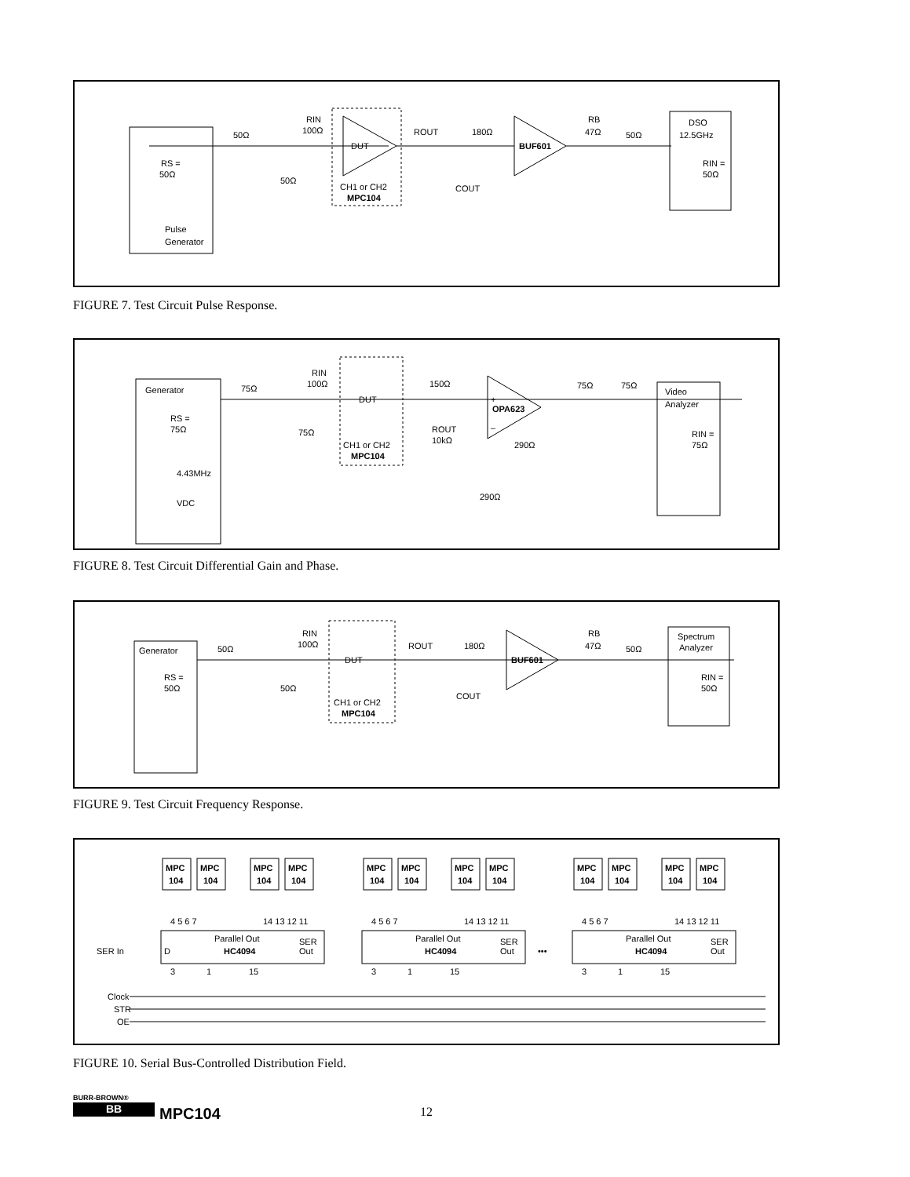RS =
50Ω
Pulse
Generator
50Ω
RIN
100Ω
DUT
CH1 or CH2
MPC104
50Ω
ROUT
180Ω
COUT
BUF601
RB
47Ω
50Ω
DSO
12.5GHz
RIN =
50Ω
FIGURE 7. Test Circuit Pulse Response.
Generator
RS =
75Ω
4.43MHz
VDC
75Ω
RIN
100Ω
75Ω
DUT
CH1 or CH2
MPC104
150Ω
ROUT
10kΩ
+
OPA623
–
290Ω
290Ω
75Ω
75Ω
Video
Analyzer
RIN =
75Ω
FIGURE 8. Test Circuit Differential Gain and Phase.
Generator
RS =
50Ω
50Ω
RIN
100Ω
50Ω
DUT
CH1 or CH2
MPC104
ROUT
180Ω
COUT
BUF601
RB
47Ω
50Ω
Spectrum
Analyzer
RIN =
50Ω
FIGURE 9. Test Circuit Frequency Response.
SER In
Clock
STR
OE
D
Parallel Out
HC4094
SER
Out
4 5 6 7
14 13 12 11
3
1
15
MPC
104
MPC
104
MPC
104
MPC
104
Parallel Out
HC4094
SER
Out
4 5 6 7
14 13 12 11
3
1
15
MPC
104
MPC
104
MPC
104
MPC
104
•••
Parallel Out
HC4094
SER
Out
4 5 6 7
14 13 12 11
3
1
15
MPC
104
MPC
104
MPC
104
MPC
104
FIGURE 10. Serial Bus-Controlled Distribution Field.
BURR-BROWN®
BB MPC104 12